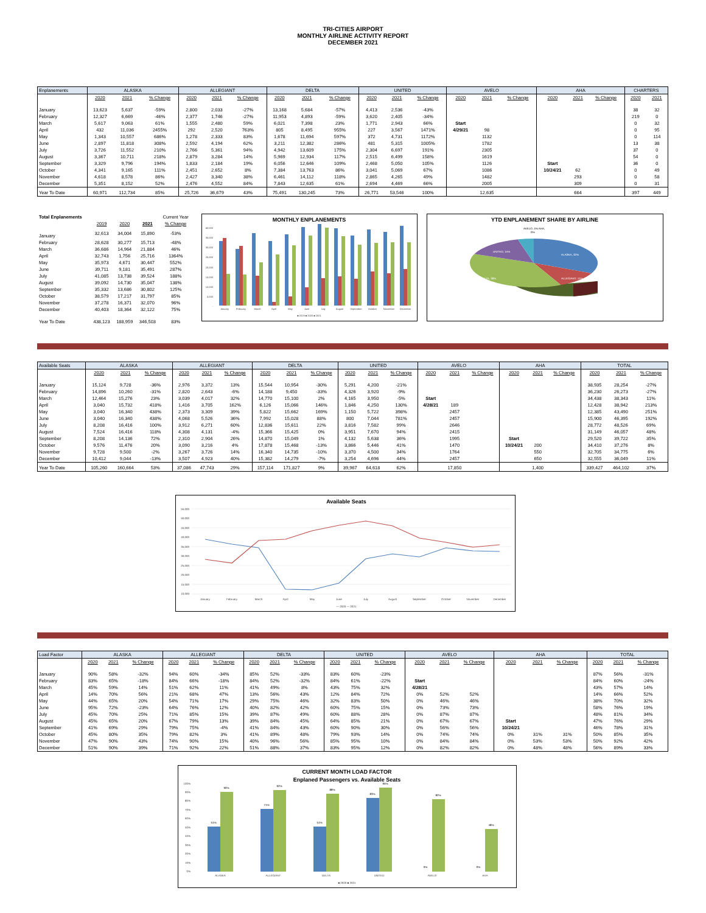TRI-CITIES AIRPORT
MONTHLY AIRLINE ACTIVITY REPORT
DECEMBER 2021
| Enplanements | ALASKA | | | ALLEGIANT | | | DELTA | | | UNITED | | | AVELO | | | AHA | | | CHARTERS | |
| --- | --- | --- | --- | --- | --- | --- | --- | --- | --- | --- | --- | --- | --- | --- | --- | --- | --- | --- | --- | --- |
| | 2020 | 2021 | % Change | 2020 | 2021 | % Change | 2020 | 2021 | % Change | 2020 | 2021 | % Change | 2020 | 2021 | % Change | 2020 | 2021 | % Change | 2020 | 2021 |
| January | 13,623 | 5,637 | -59% | 2,800 | 2,033 | -27% | 13,168 | 5,684 | -57% | 4,413 | 2,536 | -43% | | | | | | | 38 | 32 |
| February | 12,327 | 6,669 | -46% | 2,377 | 1,746 | -27% | 11,953 | 4,893 | -59% | 3,620 | 2,405 | -34% | | | | | | | 219 | 0 |
| March | 5,617 | 9,063 | 61% | 1,555 | 2,480 | 59% | 6,021 | 7,398 | 23% | 1,771 | 2,943 | 66% | Start | | | | | | 0 | 32 |
| April | 432 | 11,036 | 2455% | 292 | 2,520 | 763% | 805 | 8,495 | 955% | 227 | 3,567 | 1471% | 4/29/21 | 98 | | | | | 0 | 95 |
| May | 1,343 | 10,557 | 686% | 1,278 | 2,333 | 83% | 1,678 | 11,694 | 597% | 372 | 4,731 | 1172% | | 1132 | | | | | 0 | 114 |
| June | 2,897 | 11,818 | 308% | 2,592 | 4,194 | 62% | 3,211 | 12,382 | 286% | 481 | 5,315 | 1005% | | 1782 | | | | | 13 | 38 |
| July | 3,726 | 11,552 | 210% | 2,766 | 5,361 | 94% | 4,942 | 13,609 | 175% | 2,304 | 6,697 | 191% | | 2305 | | | | | 37 | 0 |
| August | 3,367 | 10,711 | 218% | 2,879 | 3,284 | 14% | 5,969 | 12,934 | 117% | 2,515 | 6,499 | 158% | | 1619 | | | | | 54 | 0 |
| September | 3,329 | 9,796 | 194% | 1,833 | 2,184 | 19% | 6,056 | 12,646 | 109% | 2,468 | 5,050 | 105% | | 1126 | | Start | | | 36 | 0 |
| October | 4,341 | 9,165 | 111% | 2,451 | 2,652 | 8% | 7,384 | 13,763 | 86% | 3,041 | 5,069 | 67% | | 1086 | | 10/24/21 | 62 | | 0 | 49 |
| November | 4,618 | 8,578 | 86% | 2,427 | 3,340 | 38% | 6,461 | 14,112 | 118% | 2,865 | 4,265 | 49% | | 1482 | | | 293 | | 0 | 58 |
| December | 5,351 | 8,152 | 52% | 2,476 | 4,552 | 84% | 7,843 | 12,635 | 61% | 2,694 | 4,469 | 66% | | 2005 | | | 309 | | 0 | 31 |
| Year To Date | 60,971 | 112,734 | 85% | 25,726 | 36,679 | 43% | 75,491 | 130,245 | 73% | 26,771 | 53,546 | 100% | | 12,635 | | | 664 | | 397 | 449 |
| Total Enplanements | | | | Current Year |
| --- | --- | --- | --- | --- |
| | 2019 | 2020 | 2021 | % Change |
| January | 32,613 | 34,004 | 15,890 | -53% |
| February | 28,628 | 30,277 | 15,713 | -48% |
| March | 36,686 | 14,964 | 21,884 | 46% |
| April | 32,743 | 1,756 | 25,716 | 1364% |
| May | 35,973 | 4,671 | 30,447 | 552% |
| June | 39,711 | 9,181 | 35,491 | 287% |
| July | 41,085 | 13,738 | 39,524 | 188% |
| August | 39,092 | 14,730 | 35,047 | 138% |
| September | 35,332 | 13,686 | 30,802 | 125% |
| October | 38,579 | 17,217 | 31,797 | 85% |
| November | 37,278 | 16,371 | 32,070 | 96% |
| December | 40,403 | 18,364 | 32,122 | 75% |
| Year To Date | 438,123 | 188,959 | 346,503 | 83% |
MONTHLY ENPLANEMENTS
40,000
35,000
30,000
25,000
20,000
15,000
10,000
5,000
-
January
February
March
April
May
June
July
August
September
October
November
December
■ 2019 ■ 2020 ■ 2021
YTD ENPLANEMENT SHARE BY AIRLINE
ALASKA, 32%
ALLEGIANT, 11%
DELTA, 38%
UNITED, 15%
AVELO, 4% AHA,
0%
| Available Seats | ALASKA | | | ALLEGIANT | | | DELTA | | | UNITED | | | AVELO | | | AHA | | | TOTAL | | |
| --- | --- | --- | --- | --- | --- | --- | --- | --- | --- | --- | --- | --- | --- | --- | --- | --- | --- | --- | --- | --- | --- |
| | 2020 | 2021 | % Change | 2020 | 2021 | % Change | 2020 | 2021 | % Change | 2020 | 2021 | % Change | 2020 | 2021 | % Change | 2020 | 2021 | % Change | 2020 | 2021 | % Change |
| January | 15,124 | 9,728 | -36% | 2,976 | 3,372 | 13% | 15,544 | 10,954 | -30% | 5,291 | 4,200 | -21% | | | | | | | 38,935 | 28,254 | -27% |
| February | 14,896 | 10,260 | -31% | 2,820 | 2,643 | -6% | 14,188 | 9,450 | -33% | 4,326 | 3,920 | -9% | | | | | | | 36,230 | 26,273 | -27% |
| March | 12,464 | 15,276 | 23% | 3,039 | 4,017 | 32% | 14,770 | 15,100 | 2% | 4,165 | 3,950 | -5% | Start | | | | | | 34,438 | 38,343 | 11% |
| April | 3,040 | 15,732 | 418% | 1,416 | 3,705 | 162% | 6,126 | 15,066 | 146% | 1,846 | 4,250 | 130% | 4/28/21 | 189 | | | | | 12,428 | 38,942 | 213% |
| May | 3,040 | 16,340 | 438% | 2,373 | 3,309 | 39% | 5,822 | 15,662 | 169% | 1,150 | 5,722 | 398% | | 2457 | | | | | 12,385 | 43,490 | 251% |
| June | 3,040 | 16,340 | 438% | 4,068 | 5,526 | 36% | 7,992 | 15,028 | 88% | 800 | 7,044 | 781% | | 2457 | | | | | 15,900 | 46,395 | 192% |
| July | 8,208 | 16,416 | 100% | 3,912 | 6,271 | 60% | 12,836 | 15,611 | 22% | 3,816 | 7,582 | 99% | | 2646 | | | | | 28,772 | 48,526 | 69% |
| August | 7,524 | 16,416 | 118% | 4,308 | 4,131 | -4% | 15,366 | 15,425 | 0% | 3,951 | 7,670 | 94% | | 2415 | | | | | 31,149 | 46,057 | 48% |
| September | 8,208 | 14,136 | 72% | 2,310 | 2,904 | 26% | 14,870 | 15,049 | 1% | 4,132 | 5,638 | 36% | | 1995 | | Start | | | 29,520 | 39,722 | 35% |
| October | 9,576 | 11,476 | 20% | 3,090 | 3,216 | 4% | 17,878 | 15,468 | -13% | 3,866 | 5,446 | 41% | | 1470 | | 10/24/21 | 200 | | 34,410 | 37,276 | 8% |
| November | 9,728 | 9,500 | -2% | 3,267 | 3,726 | 14% | 16,340 | 14,735 | -10% | 3,370 | 4,500 | 34% | | 1764 | | | 550 | | 32,705 | 34,775 | 6% |
| December | 10,412 | 9,044 | -13% | 3,507 | 4,923 | 40% | 15,382 | 14,279 | -7% | 3,254 | 4,696 | 44% | | 2457 | | | 650 | | 32,555 | 36,049 | 11% |
| Year To Date | 105,260 | 160,664 | 53% | 37,086 | 47,743 | 29% | 157,114 | 171,827 | 9% | 39,967 | 64,618 | 62% | | 17,850 | | | 1,400 | | 339,427 | 464,102 | 37% |
Available Seats
55,000
50,000
45,000
40,000
35,000
30,000
25,000
20,000
15,000
10,000
January
February
March
April
May
June
July
August
September
October
November
December
— 2020 — 2021
| Load Factor | ALASKA | | | ALLEGIANT | | | DELTA | | | UNITED | | | AVELO | | | AHA | | | TOTAL | | |
| --- | --- | --- | --- | --- | --- | --- | --- | --- | --- | --- | --- | --- | --- | --- | --- | --- | --- | --- | --- | --- | --- |
| | 2020 | 2021 | % Change | 2020 | 2021 | % Change | 2020 | 2021 | % Change | 2020 | 2021 | % Change | 2020 | 2021 | % Change | 2020 | 2021 | % Change | 2020 | 2021 | % Change |
| January | 90% | 58% | -32% | 94% | 60% | -34% | 85% | 52% | -33% | 83% | 60% | -23% | | | | | | | 87% | 56% | -31% |
| February | 83% | 65% | -18% | 84% | 66% | -18% | 84% | 52% | -32% | 84% | 61% | -22% | Start | | | | | | 84% | 60% | -24% |
| March | 45% | 59% | 14% | 51% | 62% | 11% | 41% | 49% | 8% | 43% | 75% | 32% | 4/28/21 | | | | | | 43% | 57% | 14% |
| April | 14% | 70% | 56% | 21% | 68% | 47% | 13% | 56% | 43% | 12% | 84% | 72% | 0% | 52% | 52% | | | | 14% | 66% | 52% |
| May | 44% | 65% | 20% | 54% | 71% | 17% | 29% | 75% | 46% | 32% | 83% | 50% | 0% | 46% | 46% | | | | 38% | 70% | 32% |
| June | 95% | 72% | -23% | 64% | 76% | 12% | 40% | 82% | 42% | 60% | 75% | 15% | 0% | 73% | 73% | | | | 58% | 76% | 19% |
| July | 45% | 70% | 25% | 71% | 85% | 15% | 39% | 87% | 49% | 60% | 88% | 28% | 0% | 87% | 87% | | | | 48% | 81% | 34% |
| August | 45% | 65% | 20% | 67% | 79% | 13% | 39% | 84% | 45% | 64% | 85% | 21% | 0% | 67% | 67% | Start | | | 47% | 76% | 29% |
| September | 41% | 69% | 29% | 79% | 75% | -4% | 41% | 84% | 43% | 60% | 90% | 30% | 0% | 56% | 56% | 10/24/21 | | | 46% | 78% | 31% |
| October | 45% | 80% | 35% | 79% | 82% | 3% | 41% | 89% | 48% | 79% | 93% | 14% | 0% | 74% | 74% | 0% | 31% | 31% | 50% | 85% | 35% |
| November | 47% | 90% | 43% | 74% | 90% | 15% | 40% | 96% | 56% | 85% | 95% | 10% | 0% | 84% | 84% | 0% | 53% | 53% | 50% | 92% | 42% |
| December | 51% | 90% | 39% | 71% | 92% | 22% | 51% | 88% | 37% | 83% | 95% | 12% | 0% | 82% | 82% | 0% | 48% | 48% | 56% | 89% | 33% |
CURRENT MONTH LOAD FACTOR
Enplaned Passengers vs. Available Seats
100%
90%
80%
70%
60%
50%
40%
30%
20%
10%
0%
51%
90%
71%
92%
51%
88%
83%
95%
0%
82%
0%
48%
ALASKA
ALLEGIANT
DELTA
UNITED
AVELO
AHA
■ 2020 ■ 2021